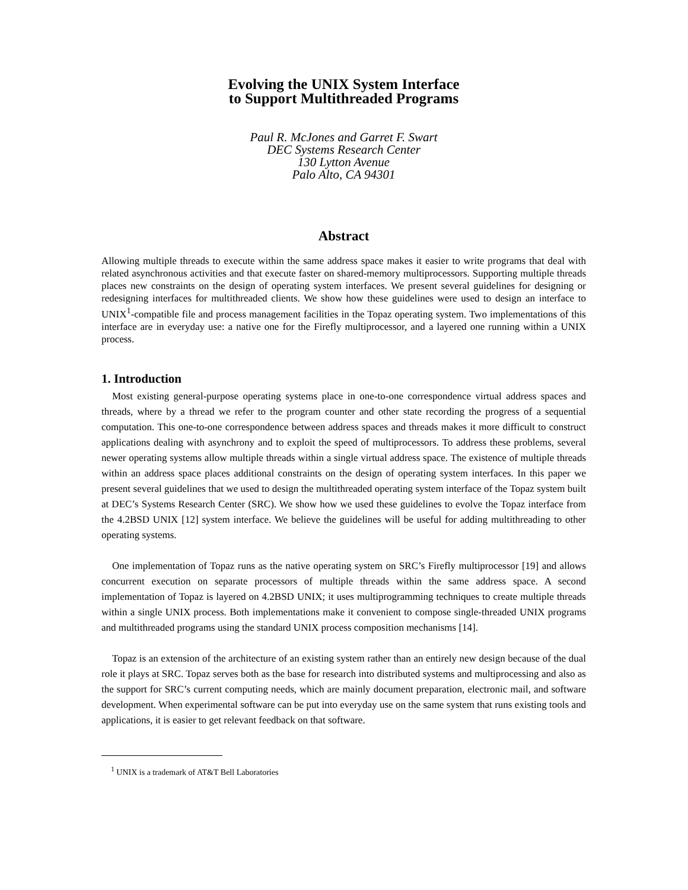Evolving the UNIX System Interface
to Support Multithreaded Programs
Paul R. McJones and Garret F. Swart
DEC Systems Research Center
130 Lytton Avenue
Palo Alto, CA 94301
Abstract
Allowing multiple threads to execute within the same address space makes it easier to write programs that deal with related asynchronous activities and that execute faster on shared-memory multiprocessors. Supporting multiple threads places new constraints on the design of operating system interfaces. We present several guidelines for designing or redesigning interfaces for multithreaded clients. We show how these guidelines were used to design an interface to UNIX<sup>1</sup>-compatible file and process management facilities in the Topaz operating system. Two implementations of this interface are in everyday use: a native one for the Firefly multiprocessor, and a layered one running within a UNIX process.
1. Introduction
Most existing general-purpose operating systems place in one-to-one correspondence virtual address spaces and threads, where by a thread we refer to the program counter and other state recording the progress of a sequential computation. This one-to-one correspondence between address spaces and threads makes it more difficult to construct applications dealing with asynchrony and to exploit the speed of multiprocessors. To address these problems, several newer operating systems allow multiple threads within a single virtual address space. The existence of multiple threads within an address space places additional constraints on the design of operating system interfaces. In this paper we present several guidelines that we used to design the multithreaded operating system interface of the Topaz system built at DEC’s Systems Research Center (SRC). We show how we used these guidelines to evolve the Topaz interface from the 4.2BSD UNIX [12] system interface. We believe the guidelines will be useful for adding multithreading to other operating systems.
One implementation of Topaz runs as the native operating system on SRC’s Firefly multiprocessor [19] and allows concurrent execution on separate processors of multiple threads within the same address space. A second implementation of Topaz is layered on 4.2BSD UNIX; it uses multiprogramming techniques to create multiple threads within a single UNIX process. Both implementations make it convenient to compose single-threaded UNIX programs and multithreaded programs using the standard UNIX process composition mechanisms [14].
Topaz is an extension of the architecture of an existing system rather than an entirely new design because of the dual role it plays at SRC. Topaz serves both as the base for research into distributed systems and multiprocessing and also as the support for SRC’s current computing needs, which are mainly document preparation, electronic mail, and software development. When experimental software can be put into everyday use on the same system that runs existing tools and applications, it is easier to get relevant feedback on that software.
<sup>1</sup> UNIX is a trademark of AT&T Bell Laboratories